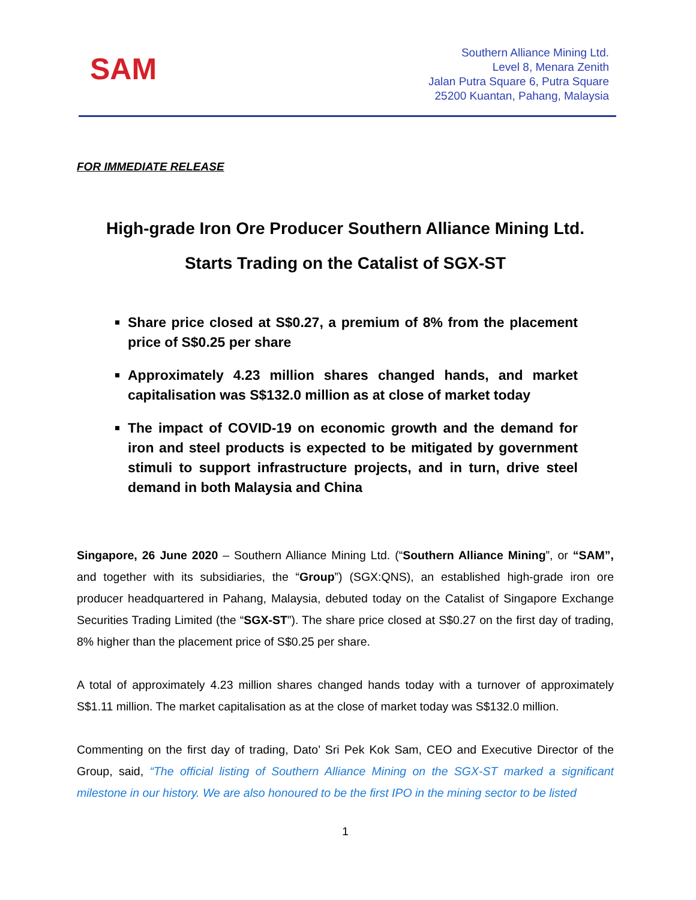SAM
Southern Alliance Mining Ltd.
Level 8, Menara Zenith
Jalan Putra Square 6, Putra Square
25200 Kuantan, Pahang, Malaysia
FOR IMMEDIATE RELEASE
High-grade Iron Ore Producer Southern Alliance Mining Ltd.
Starts Trading on the Catalist of SGX-ST
Share price closed at S$0.27, a premium of 8% from the placement price of S$0.25 per share
Approximately 4.23 million shares changed hands, and market capitalisation was S$132.0 million as at close of market today
The impact of COVID-19 on economic growth and the demand for iron and steel products is expected to be mitigated by government stimuli to support infrastructure projects, and in turn, drive steel demand in both Malaysia and China
Singapore, 26 June 2020 – Southern Alliance Mining Ltd. (“Southern Alliance Mining”, or “SAM”, and together with its subsidiaries, the “Group”) (SGX:QNS), an established high-grade iron ore producer headquartered in Pahang, Malaysia, debuted today on the Catalist of Singapore Exchange Securities Trading Limited (the “SGX-ST”). The share price closed at S$0.27 on the first day of trading, 8% higher than the placement price of S$0.25 per share.
A total of approximately 4.23 million shares changed hands today with a turnover of approximately S$1.11 million. The market capitalisation as at the close of market today was S$132.0 million.
Commenting on the first day of trading, Dato’ Sri Pek Kok Sam, CEO and Executive Director of the Group, said, “The official listing of Southern Alliance Mining on the SGX-ST marked a significant milestone in our history. We are also honoured to be the first IPO in the mining sector to be listed
1